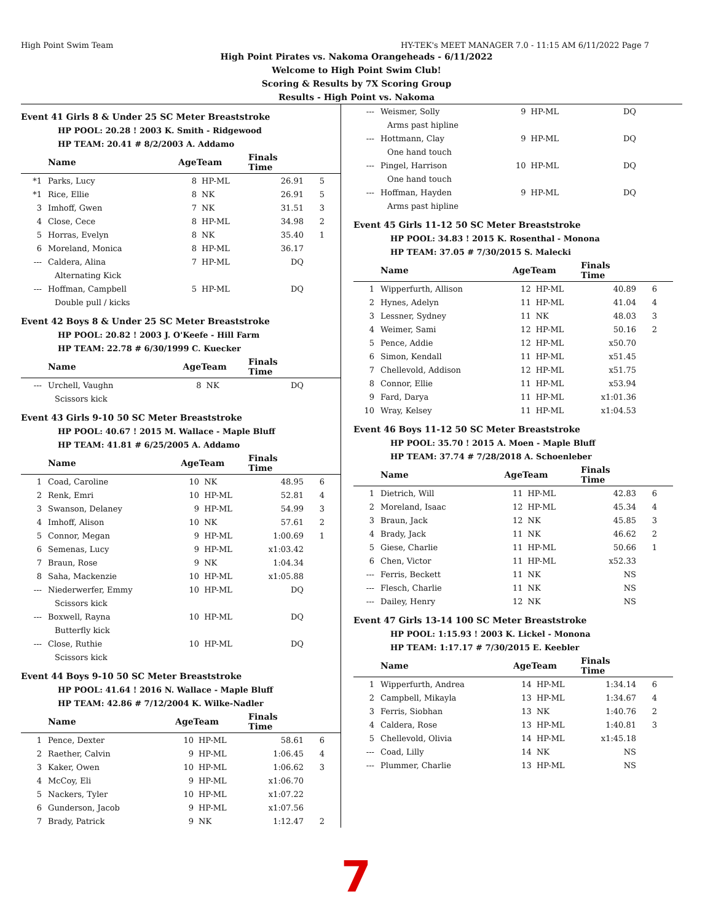High Point Swim Team HY-TEK's MEET MANAGER 7.0 - 11:15 AM 6/11/2022 Page 7
High Point Pirates vs. Nakoma Orangeheads - 6/11/2022
Welcome to High Point Swim Club!
Scoring & Results by 7X Scoring Group
Results - High Point vs. Nakoma
Event 41 Girls 8 & Under 25 SC Meter Breaststroke
HP POOL: 20.28 ! 2003 K. Smith - Ridgewood
HP TEAM: 20.41 # 8/2/2003 A. Addamo
| | Name | AgeTeam | | Finals Time | |
| --- | --- | --- | --- | --- | --- |
| *1 | Parks, Lucy | 8 | HP-ML | 26.91 | 5 |
| *1 | Rice, Ellie | 8 | NK | 26.91 | 5 |
| 3 | Imhoff, Gwen | 7 | NK | 31.51 | 3 |
| 4 | Close, Cece | 8 | HP-ML | 34.98 | 2 |
| 5 | Horras, Evelyn | 8 | NK | 35.40 | 1 |
| 6 | Moreland, Monica | 8 | HP-ML | 36.17 | |
| --- | Caldera, Alina | 7 | HP-ML | DQ | |
| Alternating Kick | | | | | |
| --- | Hoffman, Campbell | 5 | HP-ML | DQ | |
| Double pull / kicks | | | | | |
Event 42 Boys 8 & Under 25 SC Meter Breaststroke
HP POOL: 20.82 ! 2003 J. O'Keefe - Hill Farm
HP TEAM: 22.78 # 6/30/1999 C. Kuecker
| | Name | AgeTeam | | Finals Time | |
| --- | --- | --- | --- | --- | --- |
| --- | Urchell, Vaughn | 8 | NK | DQ | |
| Scissors kick | | | | | |
Event 43 Girls 9-10 50 SC Meter Breaststroke
HP POOL: 40.67 ! 2015 M. Wallace - Maple Bluff
HP TEAM: 41.81 # 6/25/2005 A. Addamo
| | Name | AgeTeam | | Finals Time | |
| --- | --- | --- | --- | --- | --- |
| 1 | Coad, Caroline | 10 | NK | 48.95 | 6 |
| 2 | Renk, Emri | 10 | HP-ML | 52.81 | 4 |
| 3 | Swanson, Delaney | 9 | HP-ML | 54.99 | 3 |
| 4 | Imhoff, Alison | 10 | NK | 57.61 | 2 |
| 5 | Connor, Megan | 9 | HP-ML | 1:00.69 | 1 |
| 6 | Semenas, Lucy | 9 | HP-ML | x1:03.42 | |
| 7 | Braun, Rose | 9 | NK | 1:04.34 | |
| 8 | Saha, Mackenzie | 10 | HP-ML | x1:05.88 | |
| --- | Niederwerfer, Emmy | 10 | HP-ML | DQ | |
| Scissors kick | | | | | |
| --- | Boxwell, Rayna | 10 | HP-ML | DQ | |
| Butterfly kick | | | | | |
| --- | Close, Ruthie | 10 | HP-ML | DQ | |
| Scissors kick | | | | | |
Event 44 Boys 9-10 50 SC Meter Breaststroke
HP POOL: 41.64 ! 2016 N. Wallace - Maple Bluff
HP TEAM: 42.86 # 7/12/2004 K. Wilke-Nadler
| | Name | AgeTeam | | Finals Time | |
| --- | --- | --- | --- | --- | --- |
| 1 | Pence, Dexter | 10 | HP-ML | 58.61 | 6 |
| 2 | Raether, Calvin | 9 | HP-ML | 1:06.45 | 4 |
| 3 | Kaker, Owen | 10 | HP-ML | 1:06.62 | 3 |
| 4 | McCoy, Eli | 9 | HP-ML | x1:06.70 | |
| 5 | Nackers, Tyler | 10 | HP-ML | x1:07.22 | |
| 6 | Gunderson, Jacob | 9 | HP-ML | x1:07.56 | |
| 7 | Brady, Patrick | 9 | NK | 1:12.47 | 2 |
| --- | Weismer, Solly | 9 | HP-ML | DQ | |
| Arms past hipline | | | | | |
| --- | Hottmann, Clay | 9 | HP-ML | DQ | |
| One hand touch | | | | | |
| --- | Pingel, Harrison | 10 | HP-ML | DQ | |
| One hand touch | | | | | |
| --- | Hoffman, Hayden | 9 | HP-ML | DQ | |
| Arms past hipline | | | | | |
Event 45 Girls 11-12 50 SC Meter Breaststroke
HP POOL: 34.83 ! 2015 K. Rosenthal - Monona
HP TEAM: 37.05 # 7/30/2015 S. Malecki
| | Name | AgeTeam | | Finals Time | |
| --- | --- | --- | --- | --- | --- |
| 1 | Wipperfurth, Allison | 12 | HP-ML | 40.89 | 6 |
| 2 | Hynes, Adelyn | 11 | HP-ML | 41.04 | 4 |
| 3 | Lessner, Sydney | 11 | NK | 48.03 | 3 |
| 4 | Weimer, Sami | 12 | HP-ML | 50.16 | 2 |
| 5 | Pence, Addie | 12 | HP-ML | x50.70 | |
| 6 | Simon, Kendall | 11 | HP-ML | x51.45 | |
| 7 | Chellevold, Addison | 12 | HP-ML | x51.75 | |
| 8 | Connor, Ellie | 11 | HP-ML | x53.94 | |
| 9 | Fard, Darya | 11 | HP-ML | x1:01.36 | |
| 10 | Wray, Kelsey | 11 | HP-ML | x1:04.53 | |
Event 46 Boys 11-12 50 SC Meter Breaststroke
HP POOL: 35.70 ! 2015 A. Moen - Maple Bluff
HP TEAM: 37.74 # 7/28/2018 A. Schoenleber
| | Name | AgeTeam | | Finals Time | |
| --- | --- | --- | --- | --- | --- |
| 1 | Dietrich, Will | 11 | HP-ML | 42.83 | 6 |
| 2 | Moreland, Isaac | 12 | HP-ML | 45.34 | 4 |
| 3 | Braun, Jack | 12 | NK | 45.85 | 3 |
| 4 | Brady, Jack | 11 | NK | 46.62 | 2 |
| 5 | Giese, Charlie | 11 | HP-ML | 50.66 | 1 |
| 6 | Chen, Victor | 11 | HP-ML | x52.33 | |
| --- | Ferris, Beckett | 11 | NK | NS | |
| --- | Flesch, Charlie | 11 | NK | NS | |
| --- | Dailey, Henry | 12 | NK | NS | |
Event 47 Girls 13-14 100 SC Meter Breaststroke
HP POOL: 1:15.93 ! 2003 K. Lickel - Monona
HP TEAM: 1:17.17 # 7/30/2015 E. Keebler
| | Name | AgeTeam | | Finals Time | |
| --- | --- | --- | --- | --- | --- |
| 1 | Wipperfurth, Andrea | 14 | HP-ML | 1:34.14 | 6 |
| 2 | Campbell, Mikayla | 13 | HP-ML | 1:34.67 | 4 |
| 3 | Ferris, Siobhan | 13 | NK | 1:40.76 | 2 |
| 4 | Caldera, Rose | 13 | HP-ML | 1:40.81 | 3 |
| 5 | Chellevold, Olivia | 14 | HP-ML | x1:45.18 | |
| --- | Coad, Lilly | 14 | NK | NS | |
| --- | Plummer, Charlie | 13 | HP-ML | NS | |
7